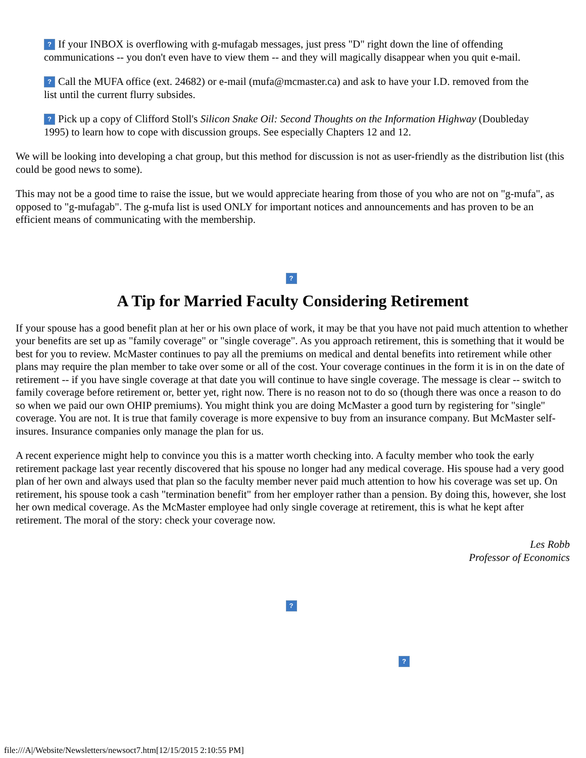? If your INBOX is overflowing with g-mufagab messages, just press "D" right down the line of offending communications -- you don't even have to view them -- and they will magically disappear when you quit e-mail.
? Call the MUFA office (ext. 24682) or e-mail (mufa@mcmaster.ca) and ask to have your I.D. removed from the list until the current flurry subsides.
? Pick up a copy of Clifford Stoll's Silicon Snake Oil: Second Thoughts on the Information Highway (Doubleday 1995) to learn how to cope with discussion groups. See especially Chapters 12 and 12.
We will be looking into developing a chat group, but this method for discussion is not as user-friendly as the distribution list (this could be good news to some).
This may not be a good time to raise the issue, but we would appreciate hearing from those of you who are not on "g-mufa", as opposed to "g-mufagab". The g-mufa list is used ONLY for important notices and announcements and has proven to be an efficient means of communicating with the membership.
?
A Tip for Married Faculty Considering Retirement
If your spouse has a good benefit plan at her or his own place of work, it may be that you have not paid much attention to whether your benefits are set up as "family coverage" or "single coverage". As you approach retirement, this is something that it would be best for you to review. McMaster continues to pay all the premiums on medical and dental benefits into retirement while other plans may require the plan member to take over some or all of the cost. Your coverage continues in the form it is in on the date of retirement -- if you have single coverage at that date you will continue to have single coverage. The message is clear -- switch to family coverage before retirement or, better yet, right now. There is no reason not to do so (though there was once a reason to do so when we paid our own OHIP premiums). You might think you are doing McMaster a good turn by registering for "single" coverage. You are not. It is true that family coverage is more expensive to buy from an insurance company. But McMaster self-insures. Insurance companies only manage the plan for us.
A recent experience might help to convince you this is a matter worth checking into. A faculty member who took the early retirement package last year recently discovered that his spouse no longer had any medical coverage. His spouse had a very good plan of her own and always used that plan so the faculty member never paid much attention to how his coverage was set up. On retirement, his spouse took a cash "termination benefit" from her employer rather than a pension. By doing this, however, she lost her own medical coverage. As the McMaster employee had only single coverage at retirement, this is what he kept after retirement. The moral of the story: check your coverage now.
Les Robb
Professor of Economics
?
?
file:///A|/Website/Newsletters/newsoct7.htm[12/15/2015 2:10:55 PM]